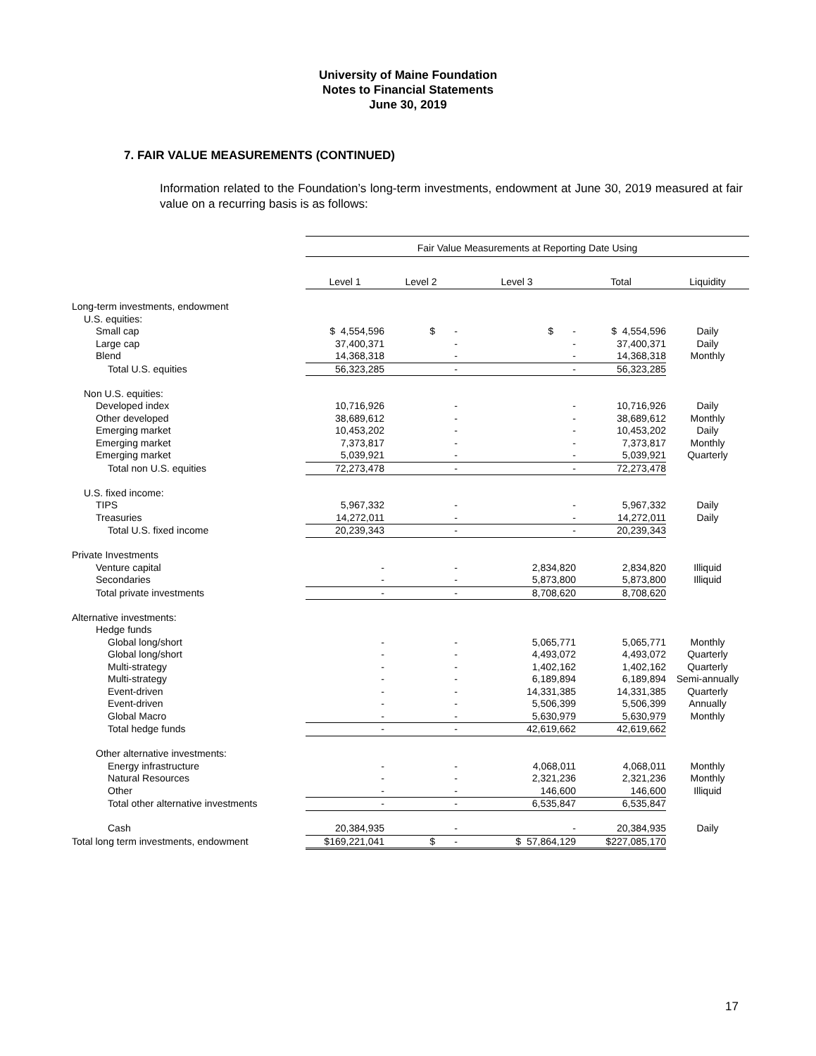University of Maine Foundation
Notes to Financial Statements
June 30, 2019
7. FAIR VALUE MEASUREMENTS (CONTINUED)
Information related to the Foundation’s long-term investments, endowment at June 30, 2019 measured at fair value on a recurring basis is as follows:
| | Fair Value Measurements at Reporting Date Using | | | | |
| | Level 1 | Level 2 | Level 3 | Total | Liquidity |
| Long-term investments, endowment | | | | | |
| U.S. equities: | | | | | |
| Small cap | $ 4,554,596 | $ - | $ - | $ 4,554,596 | Daily |
| Large cap | 37,400,371 | - | - | 37,400,371 | Daily |
| Blend | 14,368,318 | - | - | 14,368,318 | Monthly |
| Total U.S. equities | 56,323,285 | - | - | 56,323,285 | |
| Non U.S. equities: | | | | | |
| Developed index | 10,716,926 | - | - | 10,716,926 | Daily |
| Other developed | 38,689,612 | - | - | 38,689,612 | Monthly |
| Emerging market | 10,453,202 | - | - | 10,453,202 | Daily |
| Emerging market | 7,373,817 | - | - | 7,373,817 | Monthly |
| Emerging market | 5,039,921 | - | - | 5,039,921 | Quarterly |
| Total non U.S. equities | 72,273,478 | - | - | 72,273,478 | |
| U.S. fixed income: | | | | | |
| TIPS | 5,967,332 | - | - | 5,967,332 | Daily |
| Treasuries | 14,272,011 | - | - | 14,272,011 | Daily |
| Total U.S. fixed income | 20,239,343 | - | - | 20,239,343 | |
| Private Investments | | | | | |
| Venture capital | - | - | 2,834,820 | 2,834,820 | Illiquid |
| Secondaries | - | - | 5,873,800 | 5,873,800 | Illiquid |
| Total private investments | - | - | 8,708,620 | 8,708,620 | |
| Alternative investments: | | | | | |
| Hedge funds | | | | | |
| Global long/short | - | - | 5,065,771 | 5,065,771 | Monthly |
| Global long/short | - | - | 4,493,072 | 4,493,072 | Quarterly |
| Multi-strategy | - | - | 1,402,162 | 1,402,162 | Quarterly |
| Multi-strategy | - | - | 6,189,894 | 6,189,894 | Semi-annually |
| Event-driven | - | - | 14,331,385 | 14,331,385 | Quarterly |
| Event-driven | - | - | 5,506,399 | 5,506,399 | Annually |
| Global Macro | - | - | 5,630,979 | 5,630,979 | Monthly |
| Total hedge funds | - | - | 42,619,662 | 42,619,662 | |
| Other alternative investments: | | | | | |
| Energy infrastructure | - | - | 4,068,011 | 4,068,011 | Monthly |
| Natural Resources | - | - | 2,321,236 | 2,321,236 | Monthly |
| Other | - | - | 146,600 | 146,600 | Illiquid |
| Total other alternative investments | - | - | 6,535,847 | 6,535,847 | |
| Cash | 20,384,935 | - | - | 20,384,935 | Daily |
| Total long term investments, endowment | $169,221,041 | $ - | $ 57,864,129 | $227,085,170 | |
17